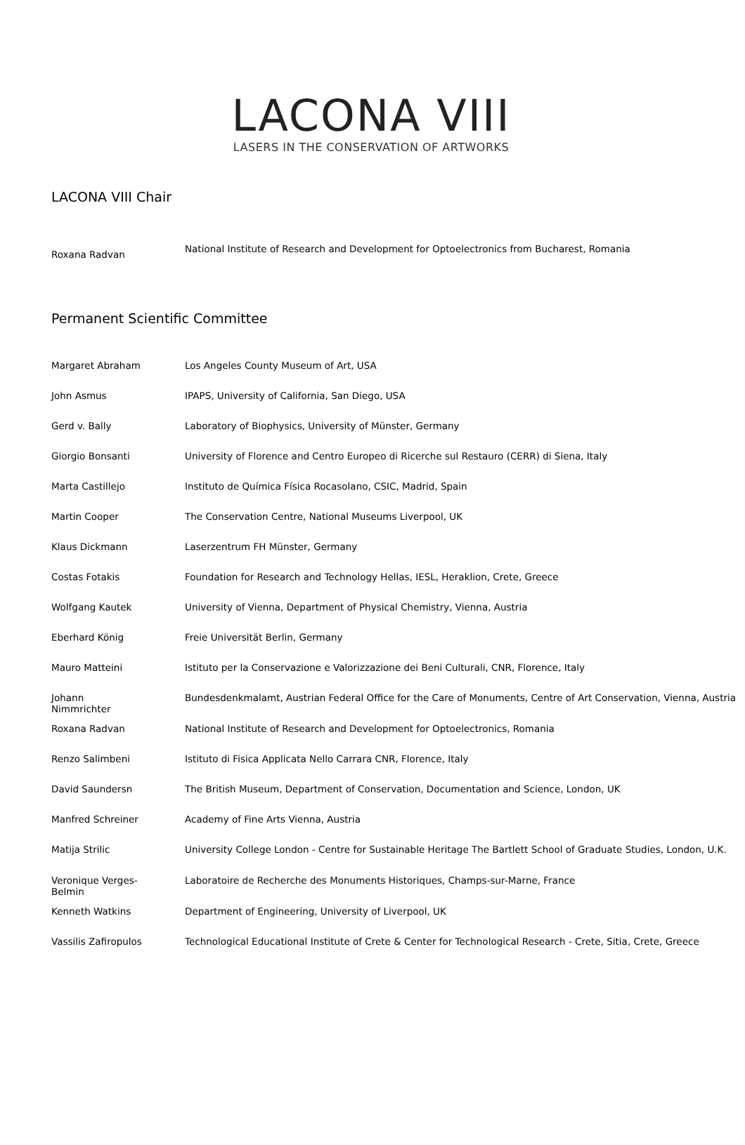LACONA VIII
LASERS IN THE CONSERVATION OF ARTWORKS
LACONA VIII Chair
| Roxana Radvan | National Institute of Research and Development for Optoelectronics from Bucharest, Romania |
Permanent Scientific Committee
| Margaret Abraham | Los Angeles County Museum of Art, USA |
| John Asmus | IPAPS, University of California, San Diego, USA |
| Gerd v. Bally | Laboratory of Biophysics, University of Münster, Germany |
| Giorgio Bonsanti | University of Florence and Centro Europeo di Ricerche sul Restauro (CERR) di Siena, Italy |
| Marta Castillejo | Instituto de Química Física Rocasolano, CSIC, Madrid, Spain |
| Martin Cooper | The Conservation Centre, National Museums Liverpool, UK |
| Klaus Dickmann | Laserzentrum FH Münster, Germany |
| Costas Fotakis | Foundation for Research and Technology Hellas, IESL, Heraklion, Crete, Greece |
| Wolfgang Kautek | University of Vienna, Department of Physical Chemistry, Vienna, Austria |
| Eberhard König | Freie Universität Berlin, Germany |
| Mauro Matteini | Istituto per la Conservazione e Valorizzazione dei Beni Culturali, CNR, Florence, Italy |
| Johann Nimmrichter | Bundesdenkmalamt, Austrian Federal Office for the Care of Monuments, Centre of Art Conservation, Vienna, Austria |
| Roxana Radvan | National Institute of Research and Development for Optoelectronics, Romania |
| Renzo Salimbeni | Istituto di Fisica Applicata Nello Carrara CNR, Florence, Italy |
| David Saundersn | The British Museum, Department of Conservation, Documentation and Science, London, UK |
| Manfred Schreiner | Academy of Fine Arts Vienna, Austria |
| Matija Strilic | University College London - Centre for Sustainable Heritage The Bartlett School of Graduate Studies, London, U.K. |
| Veronique Verges- Belmin | Laboratoire de Recherche des Monuments Historiques, Champs-sur-Marne, France |
| Kenneth Watkins | Department of Engineering, University of Liverpool, UK |
| Vassilis Zafiropulos | Technological Educational Institute of Crete & Center for Technological Research - Crete, Sitia, Crete, Greece |